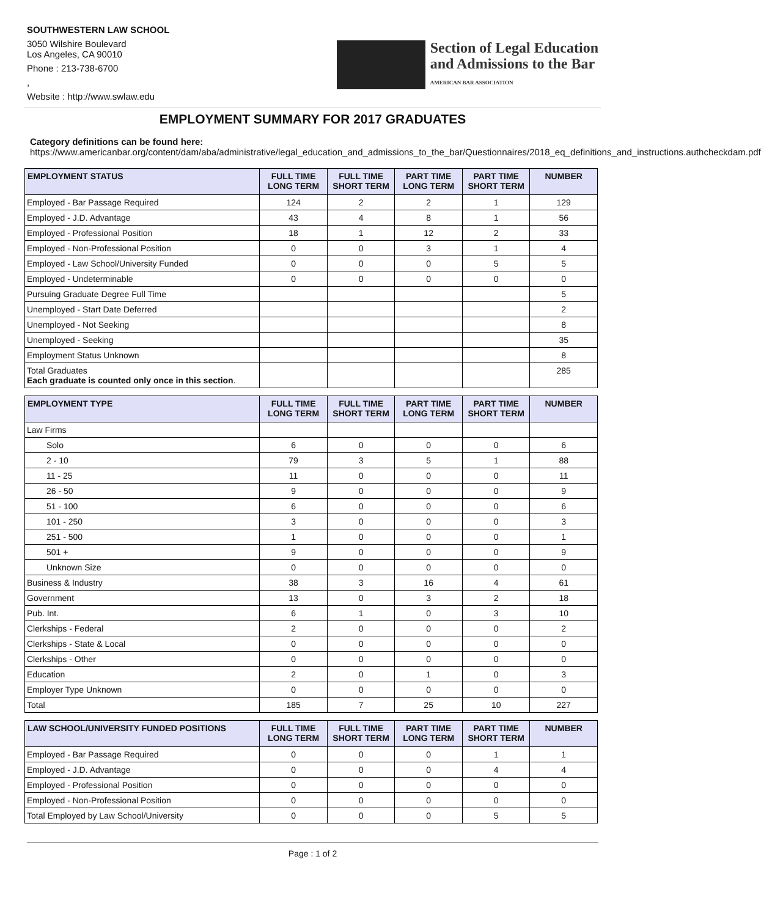SOUTHWESTERN LAW SCHOOL
3050 Wilshire Boulevard
Los Angeles, CA 90010
Phone : 213-738-6700
,
Website : http://www.swlaw.edu
Section of Legal Education
and Admissions to the Bar
AMERICAN BAR ASSOCIATION
EMPLOYMENT SUMMARY FOR 2017 GRADUATES
Category definitions can be found here:
https://www.americanbar.org/content/dam/aba/administrative/legal_education_and_admissions_to_the_bar/Questionnaires/2018_eq_definitions_and_instructions.authcheckdam.pdf
| EMPLOYMENT STATUS | FULL TIME LONG TERM | FULL TIME SHORT TERM | PART TIME LONG TERM | PART TIME SHORT TERM | NUMBER |
| --- | --- | --- | --- | --- | --- |
| Employed - Bar Passage Required | 124 | 2 | 2 | 1 | 129 |
| Employed - J.D. Advantage | 43 | 4 | 8 | 1 | 56 |
| Employed - Professional Position | 18 | 1 | 12 | 2 | 33 |
| Employed - Non-Professional Position | 0 | 0 | 3 | 1 | 4 |
| Employed - Law School/University Funded | 0 | 0 | 0 | 5 | 5 |
| Employed - Undeterminable | 0 | 0 | 0 | 0 | 0 |
| Pursuing Graduate Degree Full Time | | | | | 5 |
| Unemployed - Start Date Deferred | | | | | 2 |
| Unemployed - Not Seeking | | | | | 8 |
| Unemployed - Seeking | | | | | 35 |
| Employment Status Unknown | | | | | 8 |
| Total Graduates Each graduate is counted only once in this section . | | | | | 285 |
| EMPLOYMENT TYPE | FULL TIME LONG TERM | FULL TIME SHORT TERM | PART TIME LONG TERM | PART TIME SHORT TERM | NUMBER |
| --- | --- | --- | --- | --- | --- |
| Law Firms | | | | | |
| Solo | 6 | 0 | 0 | 0 | 6 |
| 2 - 10 | 79 | 3 | 5 | 1 | 88 |
| 11 - 25 | 11 | 0 | 0 | 0 | 11 |
| 26 - 50 | 9 | 0 | 0 | 0 | 9 |
| 51 - 100 | 6 | 0 | 0 | 0 | 6 |
| 101 - 250 | 3 | 0 | 0 | 0 | 3 |
| 251 - 500 | 1 | 0 | 0 | 0 | 1 |
| 501 + | 9 | 0 | 0 | 0 | 9 |
| Unknown Size | 0 | 0 | 0 | 0 | 0 |
| Business & Industry | 38 | 3 | 16 | 4 | 61 |
| Government | 13 | 0 | 3 | 2 | 18 |
| Pub. Int. | 6 | 1 | 0 | 3 | 10 |
| Clerkships - Federal | 2 | 0 | 0 | 0 | 2 |
| Clerkships - State & Local | 0 | 0 | 0 | 0 | 0 |
| Clerkships - Other | 0 | 0 | 0 | 0 | 0 |
| Education | 2 | 0 | 1 | 0 | 3 |
| Employer Type Unknown | 0 | 0 | 0 | 0 | 0 |
| Total | 185 | 7 | 25 | 10 | 227 |
| LAW SCHOOL/UNIVERSITY FUNDED POSITIONS | FULL TIME LONG TERM | FULL TIME SHORT TERM | PART TIME LONG TERM | PART TIME SHORT TERM | NUMBER |
| --- | --- | --- | --- | --- | --- |
| Employed - Bar Passage Required | 0 | 0 | 0 | 1 | 1 |
| Employed - J.D. Advantage | 0 | 0 | 0 | 4 | 4 |
| Employed - Professional Position | 0 | 0 | 0 | 0 | 0 |
| Employed - Non-Professional Position | 0 | 0 | 0 | 0 | 0 |
| Total Employed by Law School/University | 0 | 0 | 0 | 5 | 5 |
Page : 1 of 2